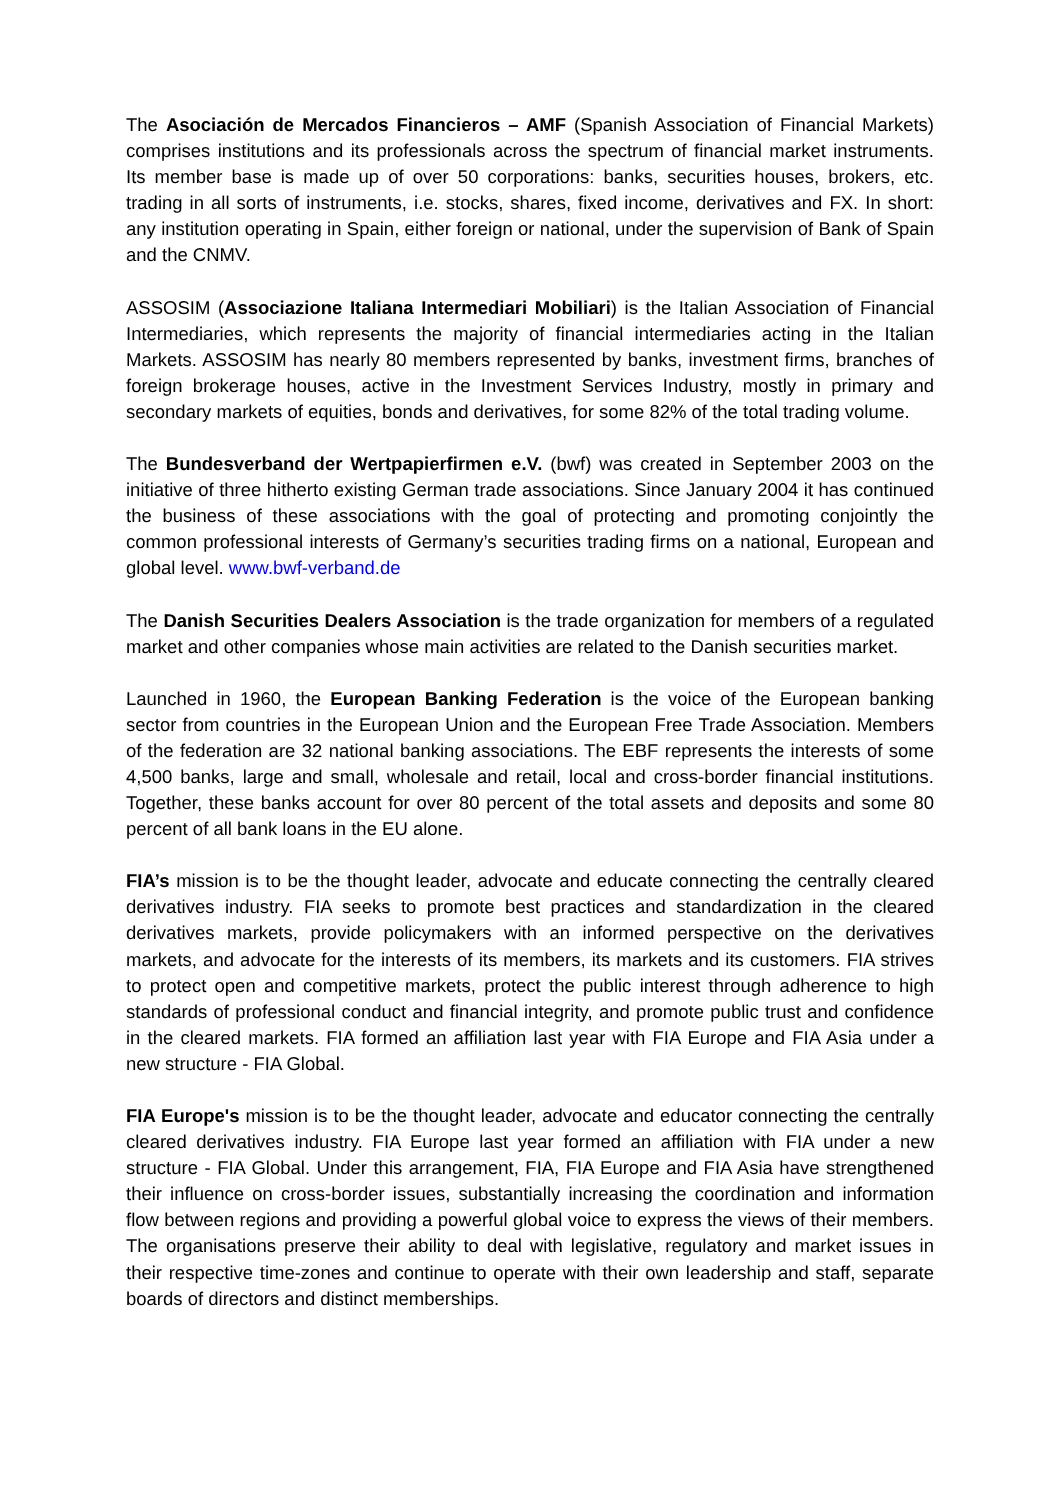The Asociación de Mercados Financieros – AMF (Spanish Association of Financial Markets) comprises institutions and its professionals across the spectrum of financial market instruments. Its member base is made up of over 50 corporations: banks, securities houses, brokers, etc. trading in all sorts of instruments, i.e. stocks, shares, fixed income, derivatives and FX. In short: any institution operating in Spain, either foreign or national, under the supervision of Bank of Spain and the CNMV.
ASSOSIM (Associazione Italiana Intermediari Mobiliari) is the Italian Association of Financial Intermediaries, which represents the majority of financial intermediaries acting in the Italian Markets. ASSOSIM has nearly 80 members represented by banks, investment firms, branches of foreign brokerage houses, active in the Investment Services Industry, mostly in primary and secondary markets of equities, bonds and derivatives, for some 82% of the total trading volume.
The Bundesverband der Wertpapierfirmen e.V. (bwf) was created in September 2003 on the initiative of three hitherto existing German trade associations. Since January 2004 it has continued the business of these associations with the goal of protecting and promoting conjointly the common professional interests of Germany’s securities trading firms on a national, European and global level. www.bwf-verband.de
The Danish Securities Dealers Association is the trade organization for members of a regulated market and other companies whose main activities are related to the Danish securities market.
Launched in 1960, the European Banking Federation is the voice of the European banking sector from countries in the European Union and the European Free Trade Association. Members of the federation are 32 national banking associations. The EBF represents the interests of some 4,500 banks, large and small, wholesale and retail, local and cross-border financial institutions. Together, these banks account for over 80 percent of the total assets and deposits and some 80 percent of all bank loans in the EU alone.
FIA’s mission is to be the thought leader, advocate and educate connecting the centrally cleared derivatives industry. FIA seeks to promote best practices and standardization in the cleared derivatives markets, provide policymakers with an informed perspective on the derivatives markets, and advocate for the interests of its members, its markets and its customers. FIA strives to protect open and competitive markets, protect the public interest through adherence to high standards of professional conduct and financial integrity, and promote public trust and confidence in the cleared markets. FIA formed an affiliation last year with FIA Europe and FIA Asia under a new structure - FIA Global.
FIA Europe's mission is to be the thought leader, advocate and educator connecting the centrally cleared derivatives industry. FIA Europe last year formed an affiliation with FIA under a new structure - FIA Global. Under this arrangement, FIA, FIA Europe and FIA Asia have strengthened their influence on cross-border issues, substantially increasing the coordination and information flow between regions and providing a powerful global voice to express the views of their members. The organisations preserve their ability to deal with legislative, regulatory and market issues in their respective time-zones and continue to operate with their own leadership and staff, separate boards of directors and distinct memberships.